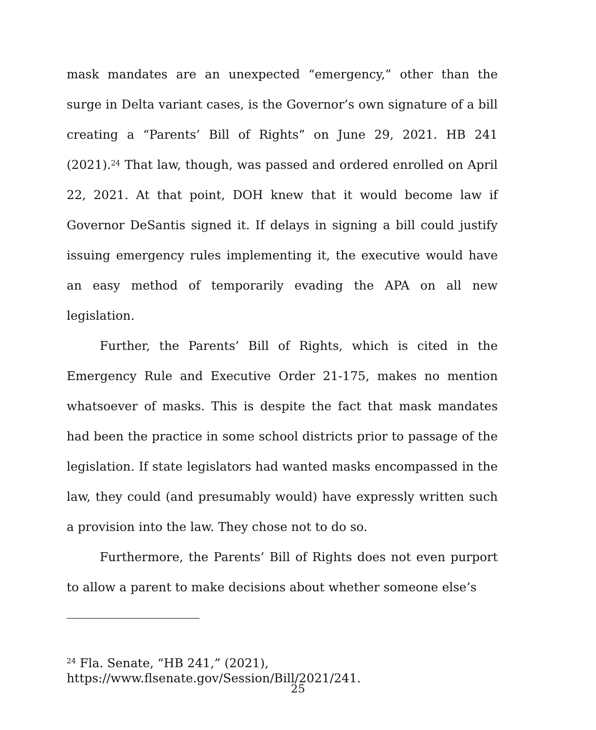mask mandates are an unexpected “emergency,” other than the surge in Delta variant cases, is the Governor’s own signature of a bill creating a “Parents’ Bill of Rights” on June 29, 2021. HB 241 (2021).<sup>24</sup> That law, though, was passed and ordered enrolled on April 22, 2021. At that point, DOH knew that it would become law if Governor DeSantis signed it. If delays in signing a bill could justify issuing emergency rules implementing it, the executive would have an easy method of temporarily evading the APA on all new legislation.
Further, the Parents’ Bill of Rights, which is cited in the Emergency Rule and Executive Order 21-175, makes no mention whatsoever of masks. This is despite the fact that mask mandates had been the practice in some school districts prior to passage of the legislation. If state legislators had wanted masks encompassed in the law, they could (and presumably would) have expressly written such a provision into the law. They chose not to do so.
Furthermore, the Parents’ Bill of Rights does not even purport to allow a parent to make decisions about whether someone else’s
<sup>24</sup> Fla. Senate, “HB 241,” (2021),
https://www.flsenate.gov/Session/Bill/2021/241.
25